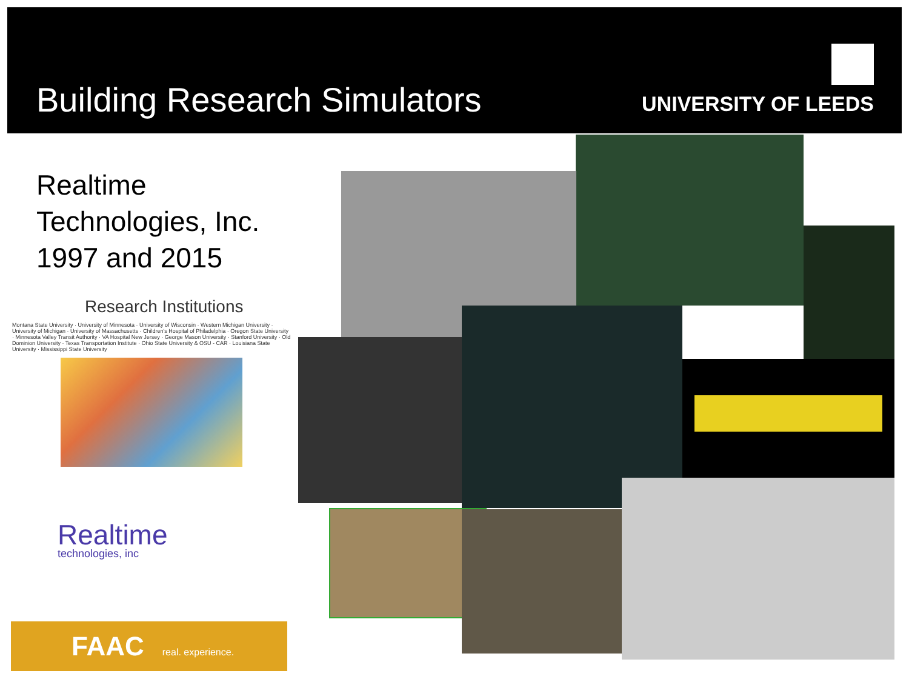Building Research Simulators UNIVERSITY OF LEEDS
Realtime
Technologies, Inc.
1997 and 2015
Research Institutions
Montana State University · University of Minnesota · University of Wisconsin · Western Michigan University · University of Michigan · University of Massachusetts · Children's Hospital of Philadelphia · Oregon State University · Minnesota Valley Transit Authority · VA Hospital New Jersey · George Mason University · Stanford University · Old Dominion University · Texas Transportation Institute · Ohio State University & OSU - CAR · Louisiana State University · Mississippi State University
Realtime
technologies, inc
FAAC real. experience.